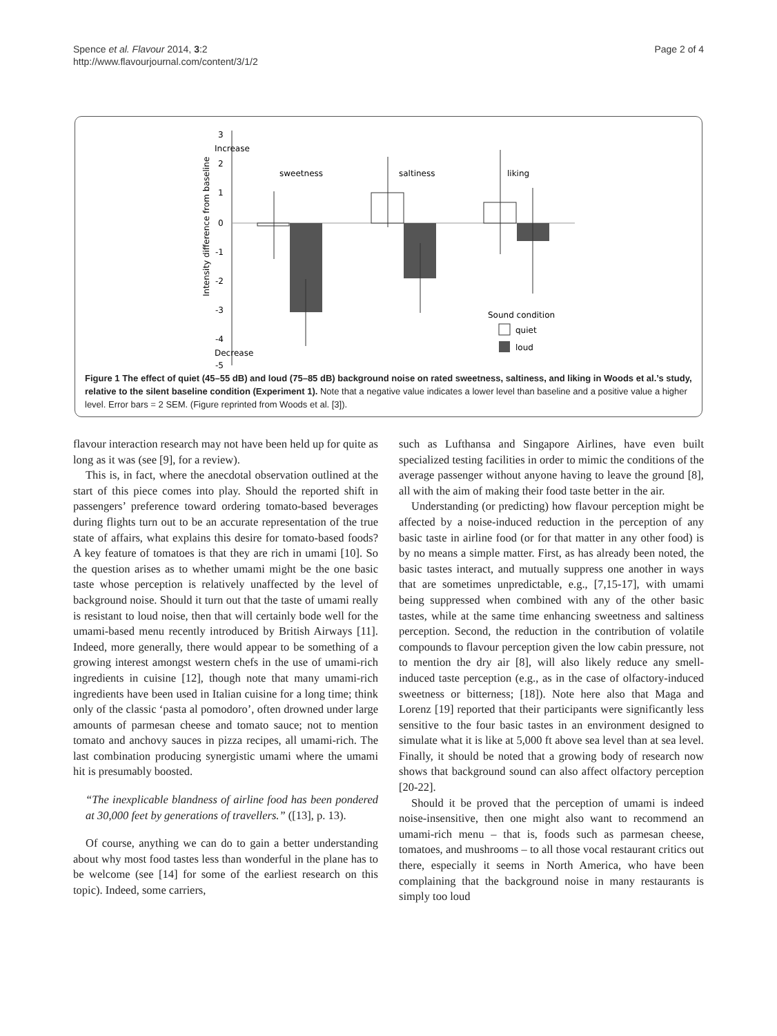Spence et al. Flavour 2014, 3:2
http://www.flavourjournal.com/content/3/1/2
Page 2 of 4
3
Increase
2
1
0
-1
-2
-3
-4
-5
Decrease
Intensity difference from baseline
sweetness
saltiness
liking
Sound condition
quiet
loud
Figure 1 The effect of quiet (45–55 dB) and loud (75–85 dB) background noise on rated sweetness, saltiness, and liking in Woods et al.’s study, relative to the silent baseline condition (Experiment 1). Note that a negative value indicates a lower level than baseline and a positive value a higher level. Error bars = 2 SEM. (Figure reprinted from Woods et al. [3]).
flavour interaction research may not have been held up for quite as long as it was (see [9], for a review).
This is, in fact, where the anecdotal observation outlined at the start of this piece comes into play. Should the reported shift in passengers’ preference toward ordering tomato-based beverages during flights turn out to be an accurate representation of the true state of affairs, what explains this desire for tomato-based foods? A key feature of tomatoes is that they are rich in umami [10]. So the question arises as to whether umami might be the one basic taste whose perception is relatively unaffected by the level of background noise. Should it turn out that the taste of umami really is resistant to loud noise, then that will certainly bode well for the umami-based menu recently introduced by British Airways [11]. Indeed, more generally, there would appear to be something of a growing interest amongst western chefs in the use of umami-rich ingredients in cuisine [12], though note that many umami-rich ingredients have been used in Italian cuisine for a long time; think only of the classic ‘pasta al pomodoro’, often drowned under large amounts of parmesan cheese and tomato sauce; not to mention tomato and anchovy sauces in pizza recipes, all umami-rich. The last combination producing synergistic umami where the umami hit is presumably boosted.
“The inexplicable blandness of airline food has been pondered at 30,000 feet by generations of travellers.” ([13], p. 13).
Of course, anything we can do to gain a better understanding about why most food tastes less than wonderful in the plane has to be welcome (see [14] for some of the earliest research on this topic). Indeed, some carriers,
such as Lufthansa and Singapore Airlines, have even built specialized testing facilities in order to mimic the conditions of the average passenger without anyone having to leave the ground [8], all with the aim of making their food taste better in the air.
Understanding (or predicting) how flavour perception might be affected by a noise-induced reduction in the perception of any basic taste in airline food (or for that matter in any other food) is by no means a simple matter. First, as has already been noted, the basic tastes interact, and mutually suppress one another in ways that are sometimes unpredictable, e.g., [7,15-17], with umami being suppressed when combined with any of the other basic tastes, while at the same time enhancing sweetness and saltiness perception. Second, the reduction in the contribution of volatile compounds to flavour perception given the low cabin pressure, not to mention the dry air [8], will also likely reduce any smell-induced taste perception (e.g., as in the case of olfactory-induced sweetness or bitterness; [18]). Note here also that Maga and Lorenz [19] reported that their participants were significantly less sensitive to the four basic tastes in an environment designed to simulate what it is like at 5,000 ft above sea level than at sea level. Finally, it should be noted that a growing body of research now shows that background sound can also affect olfactory perception [20-22].
Should it be proved that the perception of umami is indeed noise-insensitive, then one might also want to recommend an umami-rich menu – that is, foods such as parmesan cheese, tomatoes, and mushrooms – to all those vocal restaurant critics out there, especially it seems in North America, who have been complaining that the background noise in many restaurants is simply too loud